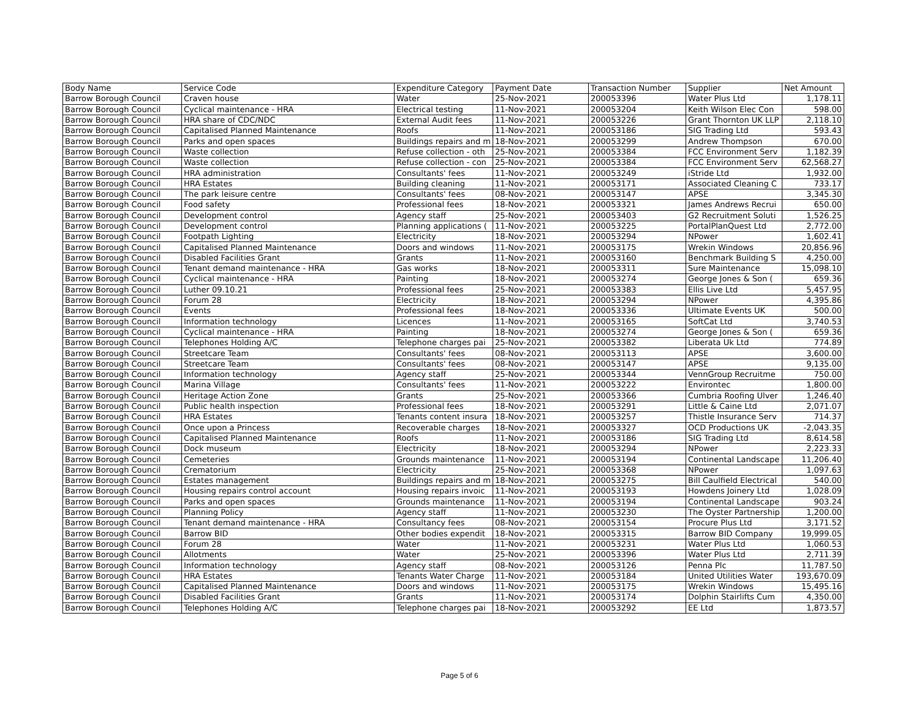| Body Name | Service Code | Expenditure Category | Payment Date | Transaction Number | Supplier | Net Amount |
| --- | --- | --- | --- | --- | --- | --- |
| Barrow Borough Council | Craven house | Water | 25-Nov-2021 | 200053396 | Water Plus Ltd | 1,178.11 |
| Barrow Borough Council | Cyclical maintenance - HRA | Electrical testing | 11-Nov-2021 | 200053204 | Keith Wilson Elec Con | 598.00 |
| Barrow Borough Council | HRA share of CDC/NDC | External Audit fees | 11-Nov-2021 | 200053226 | Grant Thornton UK LLP | 2,118.10 |
| Barrow Borough Council | Capitalised Planned Maintenance | Roofs | 11-Nov-2021 | 200053186 | SIG Trading Ltd | 593.43 |
| Barrow Borough Council | Parks and open spaces | Buildings repairs and m | 18-Nov-2021 | 200053299 | Andrew Thompson | 670.00 |
| Barrow Borough Council | Waste collection | Refuse collection - oth | 25-Nov-2021 | 200053384 | FCC Environment Serv | 1,182.39 |
| Barrow Borough Council | Waste collection | Refuse collection - con | 25-Nov-2021 | 200053384 | FCC Environment Serv | 62,568.27 |
| Barrow Borough Council | HRA administration | Consultants' fees | 11-Nov-2021 | 200053249 | iStride Ltd | 1,932.00 |
| Barrow Borough Council | HRA Estates | Building cleaning | 11-Nov-2021 | 200053171 | Associated Cleaning C | 733.17 |
| Barrow Borough Council | The park leisure centre | Consultants' fees | 08-Nov-2021 | 200053147 | APSE | 3,345.30 |
| Barrow Borough Council | Food safety | Professional fees | 18-Nov-2021 | 200053321 | James Andrews Recrui | 650.00 |
| Barrow Borough Council | Development control | Agency staff | 25-Nov-2021 | 200053403 | G2 Recruitment Soluti | 1,526.25 |
| Barrow Borough Council | Development control | Planning applications ( | 11-Nov-2021 | 200053225 | PortalPlanQuest Ltd | 2,772.00 |
| Barrow Borough Council | Footpath Lighting | Electricity | 18-Nov-2021 | 200053294 | NPower | 1,602.41 |
| Barrow Borough Council | Capitalised Planned Maintenance | Doors and windows | 11-Nov-2021 | 200053175 | Wrekin Windows | 20,856.96 |
| Barrow Borough Council | Disabled Facilities Grant | Grants | 11-Nov-2021 | 200053160 | Benchmark Building S | 4,250.00 |
| Barrow Borough Council | Tenant demand maintenance - HRA | Gas works | 18-Nov-2021 | 200053311 | Sure Maintenance | 15,098.10 |
| Barrow Borough Council | Cyclical maintenance - HRA | Painting | 18-Nov-2021 | 200053274 | George Jones & Son ( | 659.36 |
| Barrow Borough Council | Luther 09.10.21 | Professional fees | 25-Nov-2021 | 200053383 | Ellis Live Ltd | 5,457.95 |
| Barrow Borough Council | Forum 28 | Electricity | 18-Nov-2021 | 200053294 | NPower | 4,395.86 |
| Barrow Borough Council | Events | Professional fees | 18-Nov-2021 | 200053336 | Ultimate Events UK | 500.00 |
| Barrow Borough Council | Information technology | Licences | 11-Nov-2021 | 200053165 | SoftCat Ltd | 3,740.53 |
| Barrow Borough Council | Cyclical maintenance - HRA | Painting | 18-Nov-2021 | 200053274 | George Jones & Son ( | 659.36 |
| Barrow Borough Council | Telephones Holding A/C | Telephone charges pai | 25-Nov-2021 | 200053382 | Liberata Uk Ltd | 774.89 |
| Barrow Borough Council | Streetcare Team | Consultants' fees | 08-Nov-2021 | 200053113 | APSE | 3,600.00 |
| Barrow Borough Council | Streetcare Team | Consultants' fees | 08-Nov-2021 | 200053147 | APSE | 9,135.00 |
| Barrow Borough Council | Information technology | Agency staff | 25-Nov-2021 | 200053344 | VennGroup Recruitme | 750.00 |
| Barrow Borough Council | Marina Village | Consultants' fees | 11-Nov-2021 | 200053222 | Environtec | 1,800.00 |
| Barrow Borough Council | Heritage Action Zone | Grants | 25-Nov-2021 | 200053366 | Cumbria Roofing Ulver | 1,246.40 |
| Barrow Borough Council | Public health inspection | Professional fees | 18-Nov-2021 | 200053291 | Little & Caine Ltd | 2,071.07 |
| Barrow Borough Council | HRA Estates | Tenants content insura | 18-Nov-2021 | 200053257 | Thistle Insurance Serv | 714.37 |
| Barrow Borough Council | Once upon a Princess | Recoverable charges | 18-Nov-2021 | 200053327 | OCD Productions UK | -2,043.35 |
| Barrow Borough Council | Capitalised Planned Maintenance | Roofs | 11-Nov-2021 | 200053186 | SIG Trading Ltd | 8,614.58 |
| Barrow Borough Council | Dock museum | Electricity | 18-Nov-2021 | 200053294 | NPower | 2,223.33 |
| Barrow Borough Council | Cemeteries | Grounds maintenance | 11-Nov-2021 | 200053194 | Continental Landscape | 11,206.40 |
| Barrow Borough Council | Crematorium | Electricity | 25-Nov-2021 | 200053368 | NPower | 1,097.63 |
| Barrow Borough Council | Estates management | Buildings repairs and m | 18-Nov-2021 | 200053275 | Bill Caulfield Electrical | 540.00 |
| Barrow Borough Council | Housing repairs control account | Housing repairs invoic | 11-Nov-2021 | 200053193 | Howdens Joinery Ltd | 1,028.09 |
| Barrow Borough Council | Parks and open spaces | Grounds maintenance | 11-Nov-2021 | 200053194 | Continental Landscape | 903.24 |
| Barrow Borough Council | Planning Policy | Agency staff | 11-Nov-2021 | 200053230 | The Oyster Partnership | 1,200.00 |
| Barrow Borough Council | Tenant demand maintenance - HRA | Consultancy fees | 08-Nov-2021 | 200053154 | Procure Plus Ltd | 3,171.52 |
| Barrow Borough Council | Barrow BID | Other bodies expendit | 18-Nov-2021 | 200053315 | Barrow BID Company | 19,999.05 |
| Barrow Borough Council | Forum 28 | Water | 11-Nov-2021 | 200053231 | Water Plus Ltd | 1,060.53 |
| Barrow Borough Council | Allotments | Water | 25-Nov-2021 | 200053396 | Water Plus Ltd | 2,711.39 |
| Barrow Borough Council | Information technology | Agency staff | 08-Nov-2021 | 200053126 | Penna Plc | 11,787.50 |
| Barrow Borough Council | HRA Estates | Tenants Water Charge | 11-Nov-2021 | 200053184 | United Utilities Water | 193,670.09 |
| Barrow Borough Council | Capitalised Planned Maintenance | Doors and windows | 11-Nov-2021 | 200053175 | Wrekin Windows | 15,495.16 |
| Barrow Borough Council | Disabled Facilities Grant | Grants | 11-Nov-2021 | 200053174 | Dolphin Stairlifts Cum | 4,350.00 |
| Barrow Borough Council | Telephones Holding A/C | Telephone charges pai | 18-Nov-2021 | 200053292 | EE Ltd | 1,873.57 |
Page 5 of 6